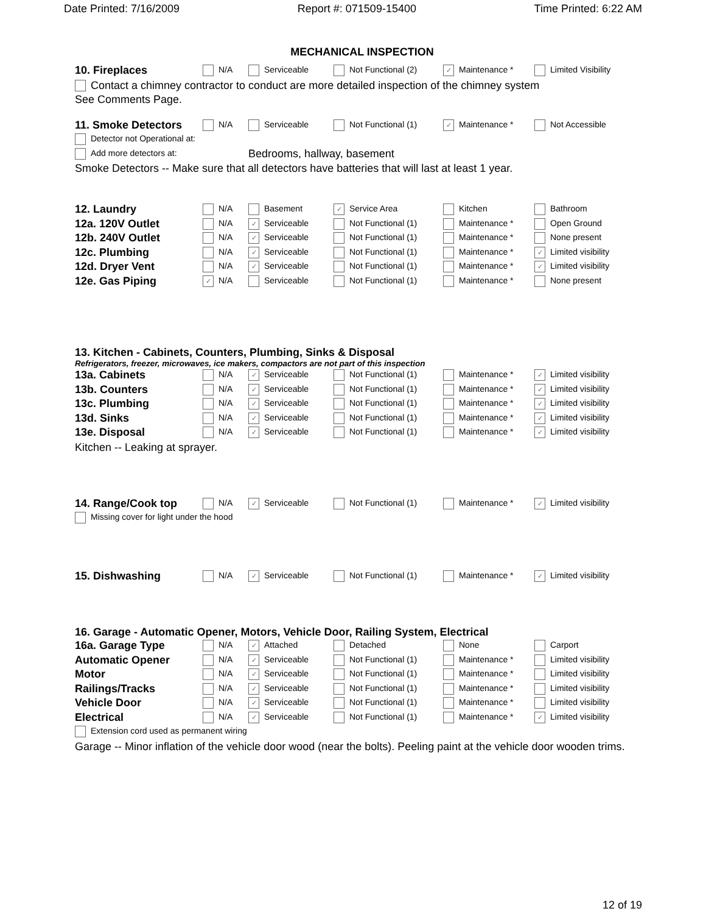Date Printed: 7/16/2009 Report #: 071509-15400 Time Printed: 6:22 AM
MECHANICAL INSPECTION
| 10. Fireplaces | N/A | Serviceable | Not Functional (2) | ✓ Maintenance * | Limited Visibility |
Contact a chimney contractor to conduct are more detailed inspection of the chimney system
See Comments Page.
| 11. Smoke Detectors | N/A | Serviceable | Not Functional (1) | ✓ Maintenance * | Not Accessible |
| Detector not Operational at: | | | | | |
| Add more detectors at: | | Bedrooms, hallway, basement | | | |
Smoke Detectors -- Make sure that all detectors have batteries that will last at least 1 year.
| 12. Laundry | N/A | Basement | ✓ Service Area | Kitchen | Bathroom |
| 12a. 120V Outlet | N/A | ✓ Serviceable | Not Functional (1) | Maintenance * | Open Ground |
| 12b. 240V Outlet | N/A | ✓ Serviceable | Not Functional (1) | Maintenance * | None present |
| 12c. Plumbing | N/A | ✓ Serviceable | Not Functional (1) | Maintenance * | ✓ Limited visibility |
| 12d. Dryer Vent | N/A | ✓ Serviceable | Not Functional (1) | Maintenance * | ✓ Limited visibility |
| 12e. Gas Piping | ✓ N/A | Serviceable | Not Functional (1) | Maintenance * | None present |
13. Kitchen - Cabinets, Counters, Plumbing, Sinks & Disposal
Refrigerators, freezer, microwaves, ice makers, compactors are not part of this inspection
| 13a. Cabinets | N/A | ✓ Serviceable | Not Functional (1) | Maintenance * | ✓ Limited visibility |
| 13b. Counters | N/A | ✓ Serviceable | Not Functional (1) | Maintenance * | ✓ Limited visibility |
| 13c. Plumbing | N/A | ✓ Serviceable | Not Functional (1) | Maintenance * | ✓ Limited visibility |
| 13d. Sinks | N/A | ✓ Serviceable | Not Functional (1) | Maintenance * | ✓ Limited visibility |
| 13e. Disposal | N/A | ✓ Serviceable | Not Functional (1) | Maintenance * | ✓ Limited visibility |
Kitchen -- Leaking at sprayer.
| 14. Range/Cook top | N/A | ✓ Serviceable | Not Functional (1) | Maintenance * | ✓ Limited visibility |
| Missing cover for light under the hood | | | | | |
| 15. Dishwashing | N/A | ✓ Serviceable | Not Functional (1) | Maintenance * | ✓ Limited visibility |
16. Garage - Automatic Opener, Motors, Vehicle Door, Railing System, Electrical
| 16a. Garage Type | N/A | ✓ Attached | Detached | None | Carport |
| Automatic Opener | N/A | ✓ Serviceable | Not Functional (1) | Maintenance * | Limited visibility |
| Motor | N/A | ✓ Serviceable | Not Functional (1) | Maintenance * | Limited visibility |
| Railings/Tracks | N/A | ✓ Serviceable | Not Functional (1) | Maintenance * | Limited visibility |
| Vehicle Door | N/A | ✓ Serviceable | Not Functional (1) | Maintenance * | Limited visibility |
| Electrical | N/A | ✓ Serviceable | Not Functional (1) | Maintenance * | ✓ Limited visibility |
| Extension cord used as permanent wiring | | | | | |
Garage -- Minor inflation of the vehicle door wood (near the bolts). Peeling paint at the vehicle door wooden trims.
12 of 19